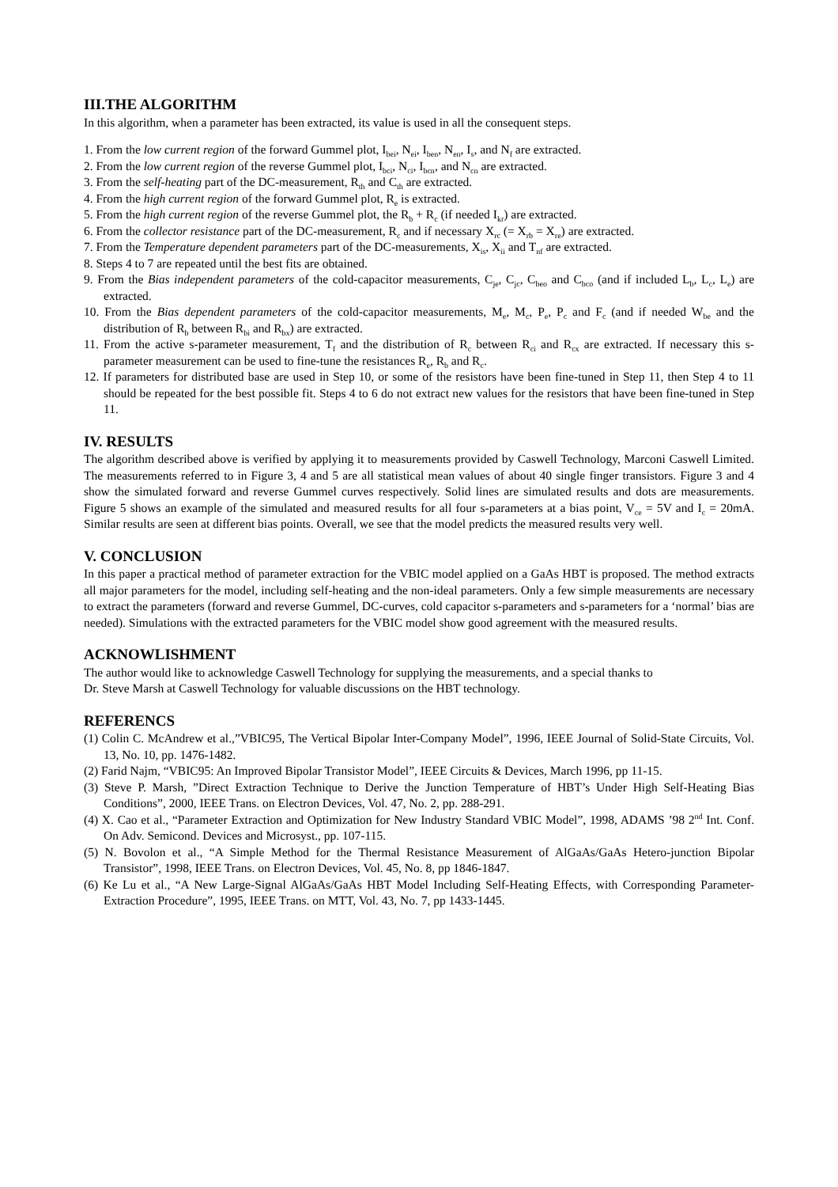III.THE ALGORITHM
In this algorithm, when a parameter has been extracted, its value is used in all the consequent steps.
1. From the low current region of the forward Gummel plot, I<sub>bei</sub>, N<sub>ei</sub>, I<sub>ben</sub>, N<sub>en</sub>, I<sub>s</sub>, and N<sub>f</sub> are extracted.
2. From the low current region of the reverse Gummel plot, I<sub>bci</sub>, N<sub>ci</sub>, I<sub>bcn</sub>, and N<sub>cn</sub> are extracted.
3. From the self-heating part of the DC-measurement, R<sub>th</sub> and C<sub>th</sub> are extracted.
4. From the high current region of the forward Gummel plot, R<sub>e</sub> is extracted.
5. From the high current region of the reverse Gummel plot, the R<sub>b</sub> + R<sub>c</sub> (if needed I<sub>kr</sub>) are extracted.
6. From the collector resistance part of the DC-measurement, R<sub>c</sub> and if necessary X<sub>rc</sub> (= X<sub>rb</sub> = X<sub>re</sub>) are extracted.
7. From the Temperature dependent parameters part of the DC-measurements, X<sub>is</sub>, X<sub>ii</sub> and T<sub>nf</sub> are extracted.
8. Steps 4 to 7 are repeated until the best fits are obtained.
9. From the Bias independent parameters of the cold-capacitor measurements, C<sub>je</sub>, C<sub>jc</sub>, C<sub>beo</sub> and C<sub>bco</sub> (and if included L<sub>b</sub>, L<sub>c</sub>, L<sub>e</sub>) are extracted.
10. From the Bias dependent parameters of the cold-capacitor measurements, M<sub>e</sub>, M<sub>c</sub>, P<sub>e</sub>, P<sub>c</sub> and F<sub>c</sub> (and if needed W<sub>be</sub> and the distribution of R<sub>b</sub> between R<sub>bi</sub> and R<sub>bx</sub>) are extracted.
11. From the active s-parameter measurement, T<sub>f</sub> and the distribution of R<sub>c</sub> between R<sub>ci</sub> and R<sub>cx</sub> are extracted. If necessary this s-parameter measurement can be used to fine-tune the resistances R<sub>e</sub>, R<sub>b</sub> and R<sub>c</sub>.
12. If parameters for distributed base are used in Step 10, or some of the resistors have been fine-tuned in Step 11, then Step 4 to 11 should be repeated for the best possible fit. Steps 4 to 6 do not extract new values for the resistors that have been fine-tuned in Step 11.
IV. RESULTS
The algorithm described above is verified by applying it to measurements provided by Caswell Technology, Marconi Caswell Limited. The measurements referred to in Figure 3, 4 and 5 are all statistical mean values of about 40 single finger transistors. Figure 3 and 4 show the simulated forward and reverse Gummel curves respectively. Solid lines are simulated results and dots are measurements. Figure 5 shows an example of the simulated and measured results for all four s-parameters at a bias point, V<sub>ce</sub> = 5V and I<sub>c</sub> = 20mA. Similar results are seen at different bias points. Overall, we see that the model predicts the measured results very well.
V. CONCLUSION
In this paper a practical method of parameter extraction for the VBIC model applied on a GaAs HBT is proposed. The method extracts all major parameters for the model, including self-heating and the non-ideal parameters. Only a few simple measurements are necessary to extract the parameters (forward and reverse Gummel, DC-curves, cold capacitor s-parameters and s-parameters for a ‘normal’ bias are needed). Simulations with the extracted parameters for the VBIC model show good agreement with the measured results.
ACKNOWLISHMENT
The author would like to acknowledge Caswell Technology for supplying the measurements, and a special thanks to
Dr. Steve Marsh at Caswell Technology for valuable discussions on the HBT technology.
REFERENCS
(1) Colin C. McAndrew et al.,”VBIC95, The Vertical Bipolar Inter-Company Model”, 1996, IEEE Journal of Solid-State Circuits, Vol. 13, No. 10, pp. 1476-1482.
(2) Farid Najm, “VBIC95: An Improved Bipolar Transistor Model”, IEEE Circuits & Devices, March 1996, pp 11-15.
(3) Steve P. Marsh, ”Direct Extraction Technique to Derive the Junction Temperature of HBT’s Under High Self-Heating Bias Conditions”, 2000, IEEE Trans. on Electron Devices, Vol. 47, No. 2, pp. 288-291.
(4) X. Cao et al., “Parameter Extraction and Optimization for New Industry Standard VBIC Model”, 1998, ADAMS ’98 2<sup>nd</sup> Int. Conf. On Adv. Semicond. Devices and Microsyst., pp. 107-115.
(5) N. Bovolon et al., “A Simple Method for the Thermal Resistance Measurement of AlGaAs/GaAs Hetero-junction Bipolar Transistor”, 1998, IEEE Trans. on Electron Devices, Vol. 45, No. 8, pp 1846-1847.
(6) Ke Lu et al., “A New Large-Signal AlGaAs/GaAs HBT Model Including Self-Heating Effects, with Corresponding Parameter-Extraction Procedure”, 1995, IEEE Trans. on MTT, Vol. 43, No. 7, pp 1433-1445.